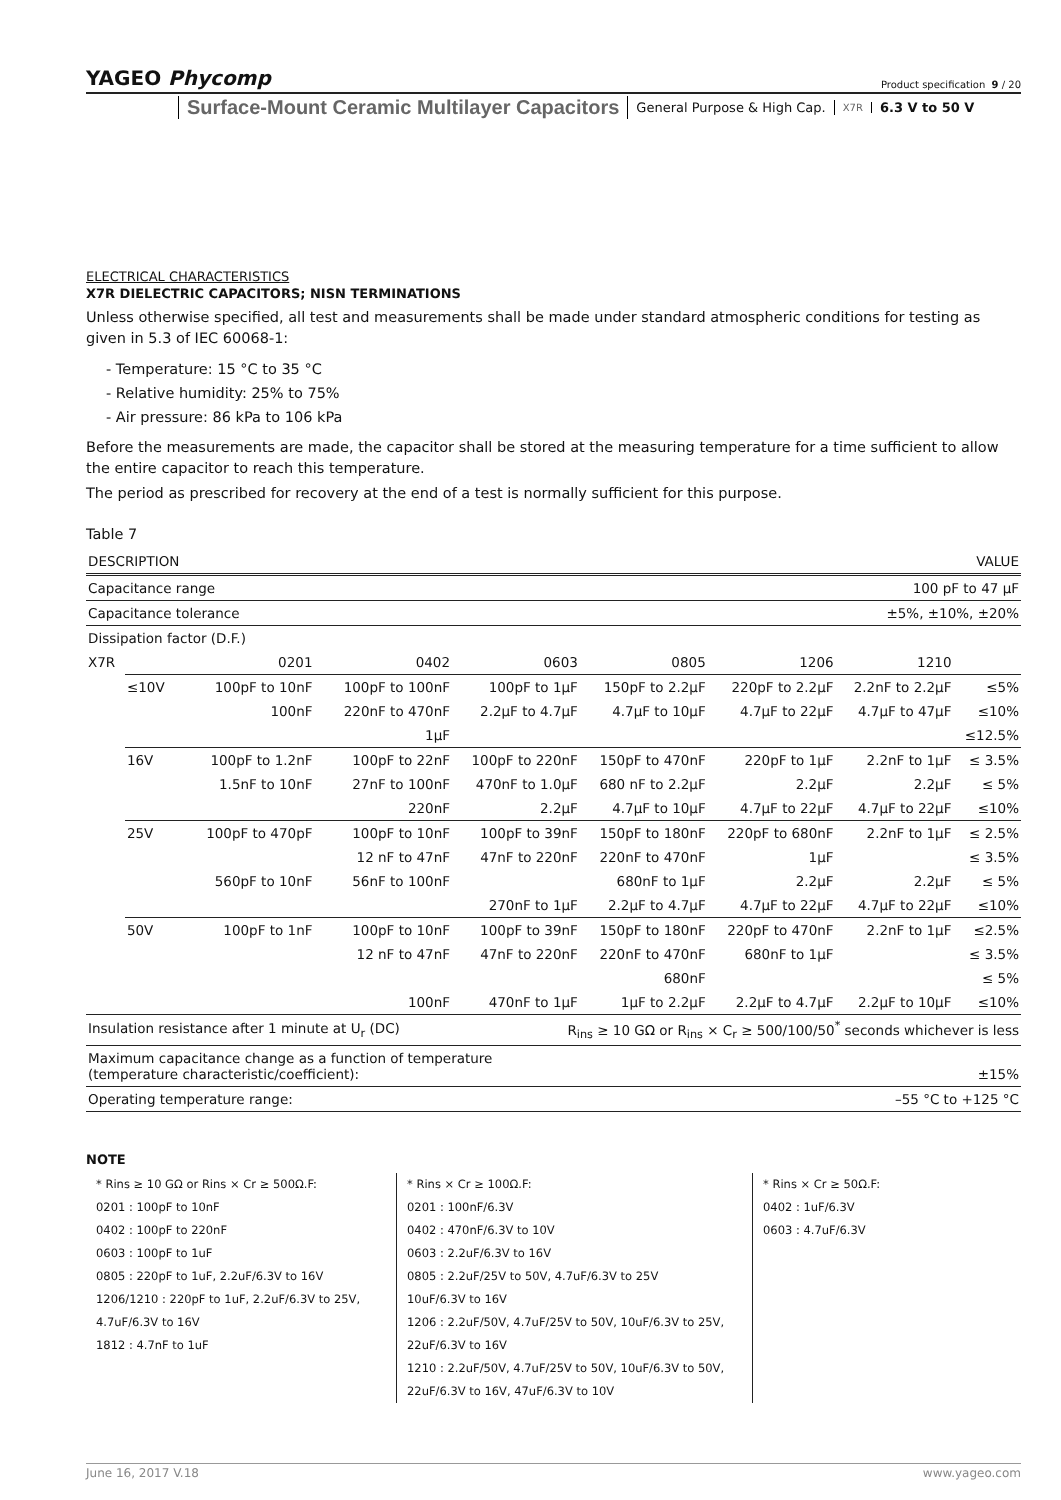YAGEO Phycomp
Product specification 9 / 20
Surface-Mount Ceramic Multilayer Capacitors General Purpose & High Cap. X7R 6.3 V to 50 V
ELECTRICAL CHARACTERISTICS
X7R DIELECTRIC CAPACITORS; NISN TERMINATIONS
Unless otherwise specified, all test and measurements shall be made under standard atmospheric conditions for testing as given in 5.3 of IEC 60068-1:
- Temperature: 15 °C to 35 °C
- Relative humidity: 25% to 75%
- Air pressure: 86 kPa to 106 kPa
Before the measurements are made, the capacitor shall be stored at the measuring temperature for a time sufficient to allow the entire capacitor to reach this temperature.
The period as prescribed for recovery at the end of a test is normally sufficient for this purpose.
Table 7
| DESCRIPTION | | | VALUE | | | | | |
| --- | --- | --- | --- | --- | --- | --- | --- | --- |
| Capacitance range | | | 100 pF to 47 µF | | | | | |
| Capacitance tolerance | | | ±5%, ±10%, ±20% | | | | | |
| Dissipation factor (D.F.) | | | | | | | | |
| X7R | | 0201 | 0402 | 0603 | 0805 | 1206 | 1210 | |
| | ≤10V | 100pF to 10nF | 100pF to 100nF | 100pF to 1µF | 150pF to 2.2µF | 220pF to 2.2µF | 2.2nF to 2.2µF | ≤5% |
| | | 100nF | 220nF to 470nF | 2.2µF to 4.7µF | 4.7µF to 10µF | 4.7µF to 22µF | 4.7µF to 47µF | ≤10% |
| | | | 1µF | | | | | ≤12.5% |
| | 16V | 100pF to 1.2nF | 100pF to 22nF | 100pF to 220nF | 150pF to 470nF | 220pF to 1µF | 2.2nF to 1µF | ≤ 3.5% |
| | | 1.5nF to 10nF | 27nF to 100nF | 470nF to 1.0µF | 680 nF to 2.2µF | 2.2µF | 2.2µF | ≤ 5% |
| | | | 220nF | 2.2µF | 4.7µF to 10µF | 4.7µF to 22µF | 4.7µF to 22µF | ≤10% |
| | 25V | 100pF to 470pF | 100pF to 10nF | 100pF to 39nF | 150pF to 180nF | 220pF to 680nF | 2.2nF to 1µF | ≤ 2.5% |
| | | | 12 nF to 47nF | 47nF to 220nF | 220nF to 470nF | 1µF | | ≤ 3.5% |
| | | 560pF to 10nF | 56nF to 100nF | | 680nF to 1µF | 2.2µF | 2.2µF | ≤ 5% |
| | | | | 270nF to 1µF | 2.2µF to 4.7µF | 4.7µF to 22µF | 4.7µF to 22µF | ≤10% |
| | 50V | 100pF to 1nF | 100pF to 10nF | 100pF to 39nF | 150pF to 180nF | 220pF to 470nF | 2.2nF to 1µF | ≤2.5% |
| | | | 12 nF to 47nF | 47nF to 220nF | 220nF to 470nF | 680nF to 1µF | | ≤ 3.5% |
| | | | | | 680nF | | | ≤ 5% |
| | | | 100nF | 470nF to 1µF | 1µF to 2.2µF | 2.2µF to 4.7µF | 2.2µF to 10µF | ≤10% |
| Insulation resistance after 1 minute at U<sub>r</sub> (DC) | | | | R<sub>ins</sub> ≥ 10 GΩ or R<sub>ins</sub> × C<sub>r</sub> ≥ 500/100/50<sup>*</sup> seconds whichever is less | | | | |
| Maximum capacitance change as a function of temperature (temperature characteristic/coefficient): | | | | | ±15% | | | |
| Operating temperature range: | | | | –55 °C to +125 °C | | | | |
NOTE
* Rins ≥ 10 GΩ or Rins × Cr ≥ 500Ω.F:
0201 : 100pF to 10nF
0402 : 100pF to 220nF
0603 : 100pF to 1uF
0805 : 220pF to 1uF, 2.2uF/6.3V to 16V
1206/1210 : 220pF to 1uF, 2.2uF/6.3V to 25V, 4.7uF/6.3V to 16V
1812 : 4.7nF to 1uF
* Rins × Cr ≥ 100Ω.F:
0201 : 100nF/6.3V
0402 : 470nF/6.3V to 10V
0603 : 2.2uF/6.3V to 16V
0805 : 2.2uF/25V to 50V, 4.7uF/6.3V to 25V
10uF/6.3V to 16V
1206 : 2.2uF/50V, 4.7uF/25V to 50V, 10uF/6.3V to 25V, 22uF/6.3V to 16V
1210 : 2.2uF/50V, 4.7uF/25V to 50V, 10uF/6.3V to 50V, 22uF/6.3V to 16V, 47uF/6.3V to 10V
* Rins × Cr ≥ 50Ω.F:
0402 : 1uF/6.3V
0603 : 4.7uF/6.3V
June 16, 2017 V.18 www.yageo.com